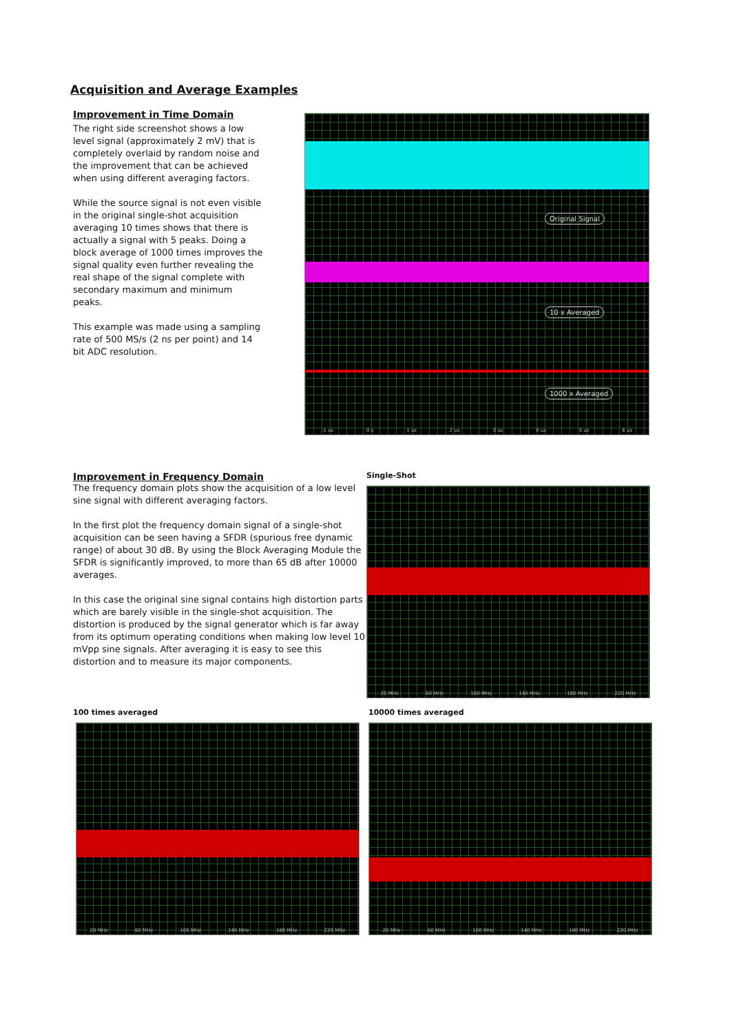Acquisition and Average Examples
Improvement in Time Domain
The right side screenshot shows a low level signal (approximately 2 mV) that is completely overlaid by random noise and the improvement that can be achieved when using different averaging factors.
While the source signal is not even visible in the original single-shot acquisition averaging 10 times shows that there is actually a signal with 5 peaks. Doing a block average of 1000 times improves the signal quality even further revealing the real shape of the signal complete with secondary maximum and minimum peaks.
This example was made using a sampling rate of 500 MS/s (2 ns per point) and 14 bit ADC resolution.
Original Signal
10 x Averaged
1000 x Averaged
-1 us 0 s 1 us 2 us 3 us 4 us 5 us 6 us
Improvement in Frequency Domain
The frequency domain plots show the acquisition of a low level sine signal with different averaging factors.
In the first plot the frequency domain signal of a single-shot acquisition can be seen having a SFDR (spurious free dynamic range) of about 30 dB. By using the Block Averaging Module the SFDR is significantly improved, to more than 65 dB after 10000 averages.
In this case the original sine signal contains high distortion parts which are barely visible in the single-shot acquisition. The distortion is produced by the signal generator which is far away from its optimum operating conditions when making low level 10 mVpp sine signals. After averaging it is easy to see this distortion and to measure its major components.
Single-Shot
20 MHz 60 MHz 100 MHz 140 MHz 180 MHz 220 MHz
100 times averaged
20 MHz 60 MHz 100 MHz 140 MHz 180 MHz 220 MHz
10000 times averaged
20 MHz 60 MHz 100 MHz 140 MHz 180 MHz 220 MHz